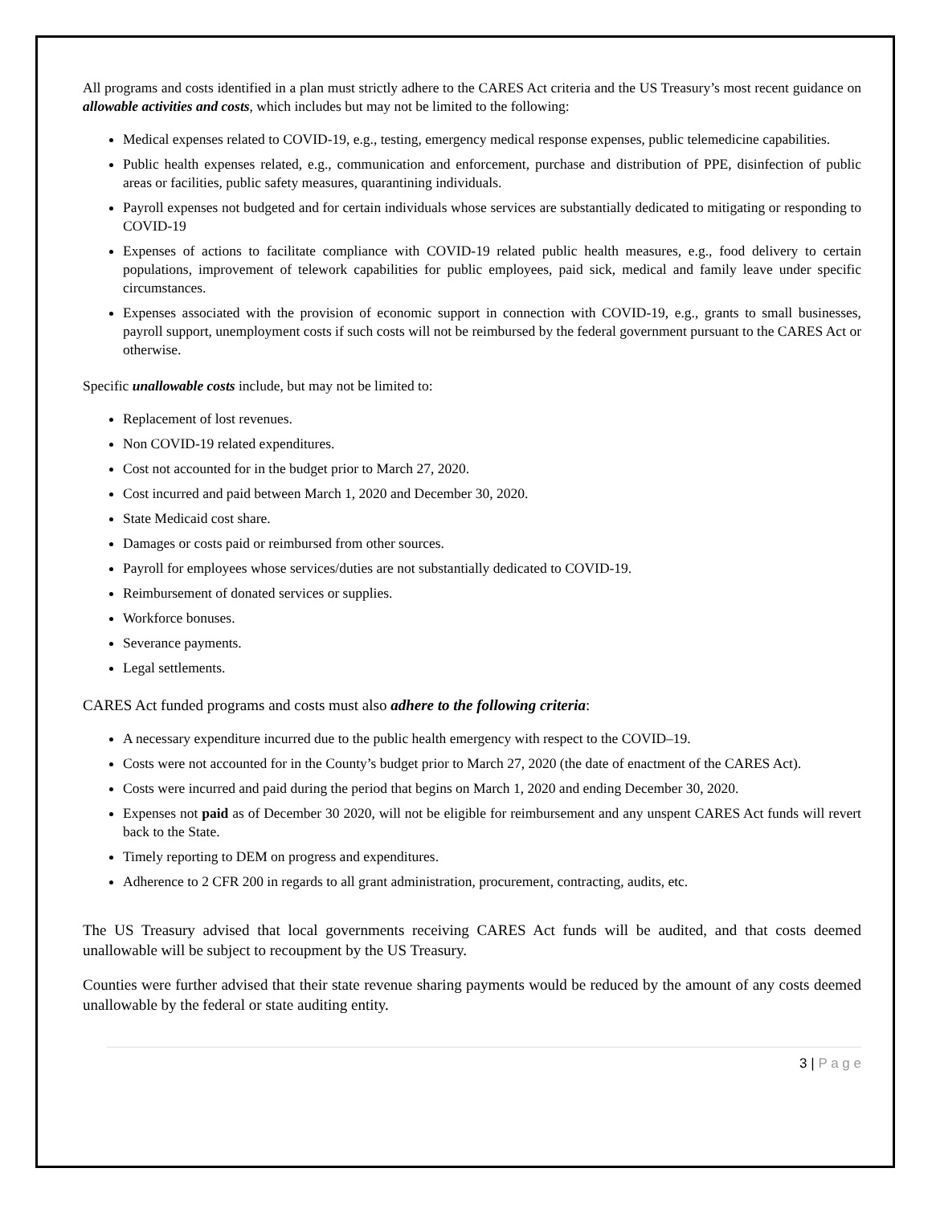All programs and costs identified in a plan must strictly adhere to the CARES Act criteria and the US Treasury’s most recent guidance on allowable activities and costs, which includes but may not be limited to the following:
Medical expenses related to COVID-19, e.g., testing, emergency medical response expenses, public telemedicine capabilities.
Public health expenses related, e.g., communication and enforcement, purchase and distribution of PPE, disinfection of public areas or facilities, public safety measures, quarantining individuals.
Payroll expenses not budgeted and for certain individuals whose services are substantially dedicated to mitigating or responding to COVID-19
Expenses of actions to facilitate compliance with COVID-19 related public health measures, e.g., food delivery to certain populations, improvement of telework capabilities for public employees, paid sick, medical and family leave under specific circumstances.
Expenses associated with the provision of economic support in connection with COVID-19, e.g., grants to small businesses, payroll support, unemployment costs if such costs will not be reimbursed by the federal government pursuant to the CARES Act or otherwise.
Specific unallowable costs include, but may not be limited to:
Replacement of lost revenues.
Non COVID-19 related expenditures.
Cost not accounted for in the budget prior to March 27, 2020.
Cost incurred and paid between March 1, 2020 and December 30, 2020.
State Medicaid cost share.
Damages or costs paid or reimbursed from other sources.
Payroll for employees whose services/duties are not substantially dedicated to COVID-19.
Reimbursement of donated services or supplies.
Workforce bonuses.
Severance payments.
Legal settlements.
CARES Act funded programs and costs must also adhere to the following criteria:
A necessary expenditure incurred due to the public health emergency with respect to the COVID–19.
Costs were not accounted for in the County’s budget prior to March 27, 2020 (the date of enactment of the CARES Act).
Costs were incurred and paid during the period that begins on March 1, 2020 and ending December 30, 2020.
Expenses not paid as of December 30 2020, will not be eligible for reimbursement and any unspent CARES Act funds will revert back to the State.
Timely reporting to DEM on progress and expenditures.
Adherence to 2 CFR 200 in regards to all grant administration, procurement, contracting, audits, etc.
The US Treasury advised that local governments receiving CARES Act funds will be audited, and that costs deemed unallowable will be subject to recoupment by the US Treasury.
Counties were further advised that their state revenue sharing payments would be reduced by the amount of any costs deemed unallowable by the federal or state auditing entity.
3 | P a g e